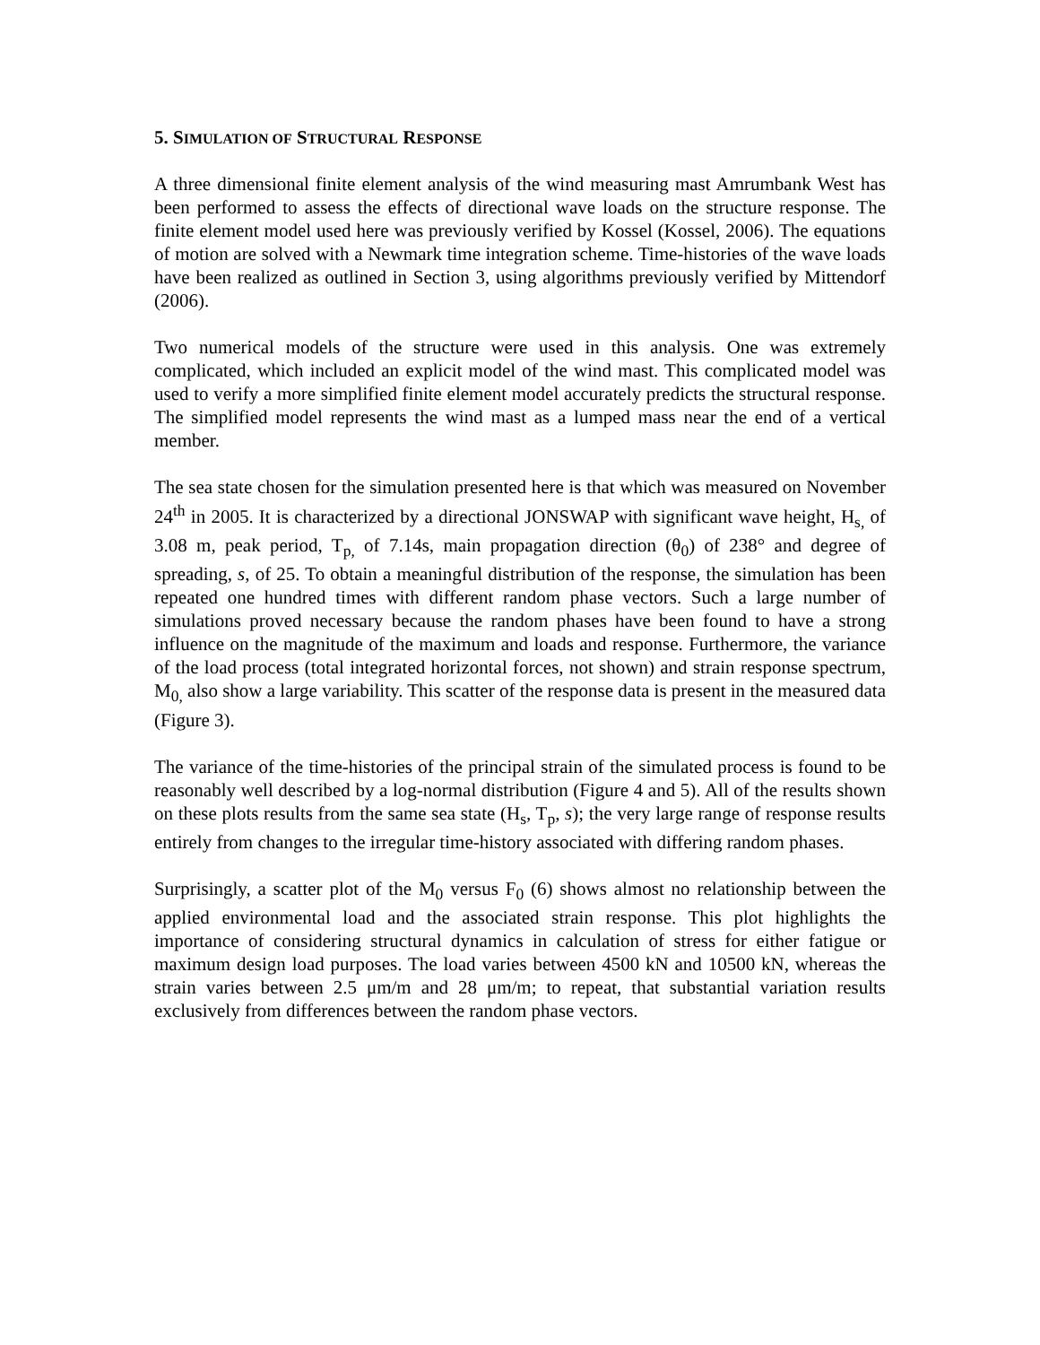5. SIMULATION OF STRUCTURAL RESPONSE
A three dimensional finite element analysis of the wind measuring mast Amrumbank West has been performed to assess the effects of directional wave loads on the structure response. The finite element model used here was previously verified by Kossel (Kossel, 2006). The equations of motion are solved with a Newmark time integration scheme. Time-histories of the wave loads have been realized as outlined in Section 3, using algorithms previously verified by Mittendorf (2006).
Two numerical models of the structure were used in this analysis. One was extremely complicated, which included an explicit model of the wind mast. This complicated model was used to verify a more simplified finite element model accurately predicts the structural response. The simplified model represents the wind mast as a lumped mass near the end of a vertical member.
The sea state chosen for the simulation presented here is that which was measured on November 24<sup>th</sup> in 2005. It is characterized by a directional JONSWAP with significant wave height, H<sub>s,</sub> of 3.08 m, peak period, T<sub>p,</sub> of 7.14s, main propagation direction (θ<sub>0</sub>) of 238° and degree of spreading, s, of 25. To obtain a meaningful distribution of the response, the simulation has been repeated one hundred times with different random phase vectors. Such a large number of simulations proved necessary because the random phases have been found to have a strong influence on the magnitude of the maximum and loads and response. Furthermore, the variance of the load process (total integrated horizontal forces, not shown) and strain response spectrum, M<sub>0,</sub> also show a large variability. This scatter of the response data is present in the measured data (Figure 3).
The variance of the time-histories of the principal strain of the simulated process is found to be reasonably well described by a log-normal distribution (Figure 4 and 5). All of the results shown on these plots results from the same sea state (H<sub>s</sub>, T<sub>p</sub>, s); the very large range of response results entirely from changes to the irregular time-history associated with differing random phases.
Surprisingly, a scatter plot of the M<sub>0</sub> versus F<sub>0</sub> (6) shows almost no relationship between the applied environmental load and the associated strain response. This plot highlights the importance of considering structural dynamics in calculation of stress for either fatigue or maximum design load purposes. The load varies between 4500 kN and 10500 kN, whereas the strain varies between 2.5 μm/m and 28 μm/m; to repeat, that substantial variation results exclusively from differences between the random phase vectors.